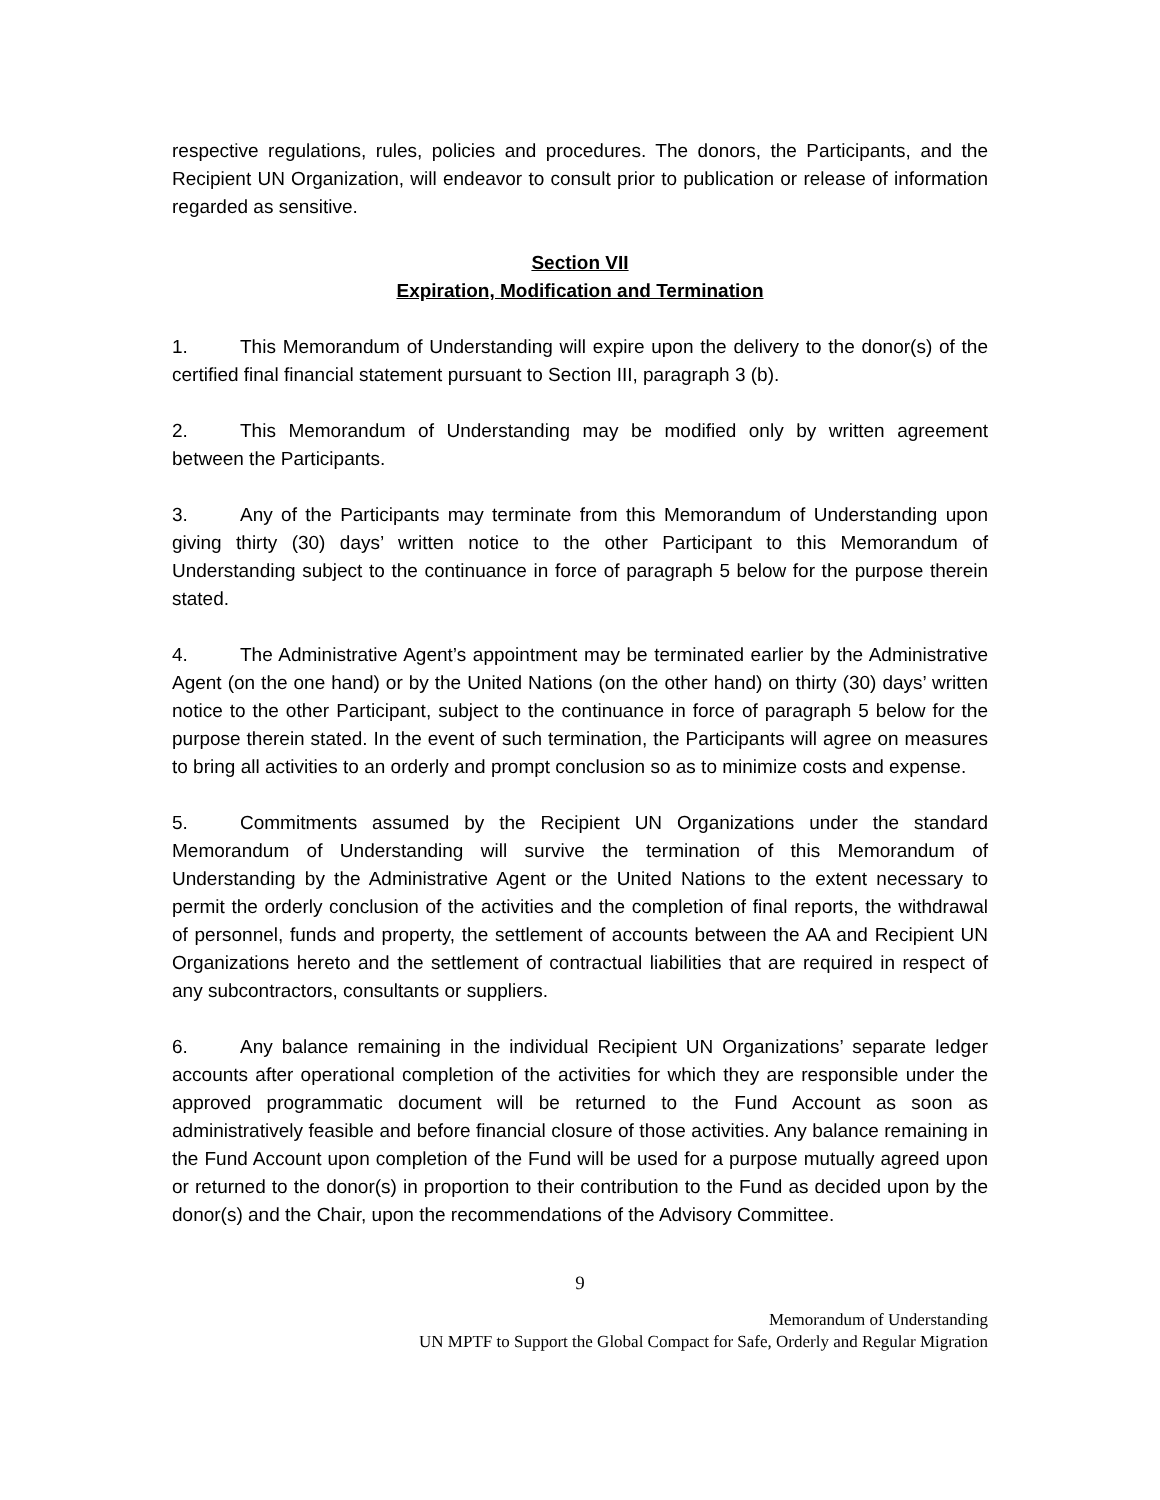respective regulations, rules, policies and procedures. The donors, the Participants, and the Recipient UN Organization, will endeavor to consult prior to publication or release of information regarded as sensitive.
Section VII
Expiration, Modification and Termination
1. This Memorandum of Understanding will expire upon the delivery to the donor(s) of the certified final financial statement pursuant to Section III, paragraph 3 (b).
2. This Memorandum of Understanding may be modified only by written agreement between the Participants.
3. Any of the Participants may terminate from this Memorandum of Understanding upon giving thirty (30) days’ written notice to the other Participant to this Memorandum of Understanding subject to the continuance in force of paragraph 5 below for the purpose therein stated.
4. The Administrative Agent’s appointment may be terminated earlier by the Administrative Agent (on the one hand) or by the United Nations (on the other hand) on thirty (30) days’ written notice to the other Participant, subject to the continuance in force of paragraph 5 below for the purpose therein stated. In the event of such termination, the Participants will agree on measures to bring all activities to an orderly and prompt conclusion so as to minimize costs and expense.
5. Commitments assumed by the Recipient UN Organizations under the standard Memorandum of Understanding will survive the termination of this Memorandum of Understanding by the Administrative Agent or the United Nations to the extent necessary to permit the orderly conclusion of the activities and the completion of final reports, the withdrawal of personnel, funds and property, the settlement of accounts between the AA and Recipient UN Organizations hereto and the settlement of contractual liabilities that are required in respect of any subcontractors, consultants or suppliers.
6. Any balance remaining in the individual Recipient UN Organizations’ separate ledger accounts after operational completion of the activities for which they are responsible under the approved programmatic document will be returned to the Fund Account as soon as administratively feasible and before financial closure of those activities. Any balance remaining in the Fund Account upon completion of the Fund will be used for a purpose mutually agreed upon or returned to the donor(s) in proportion to their contribution to the Fund as decided upon by the donor(s) and the Chair, upon the recommendations of the Advisory Committee.
9
Memorandum of Understanding
UN MPTF to Support the Global Compact for Safe, Orderly and Regular Migration